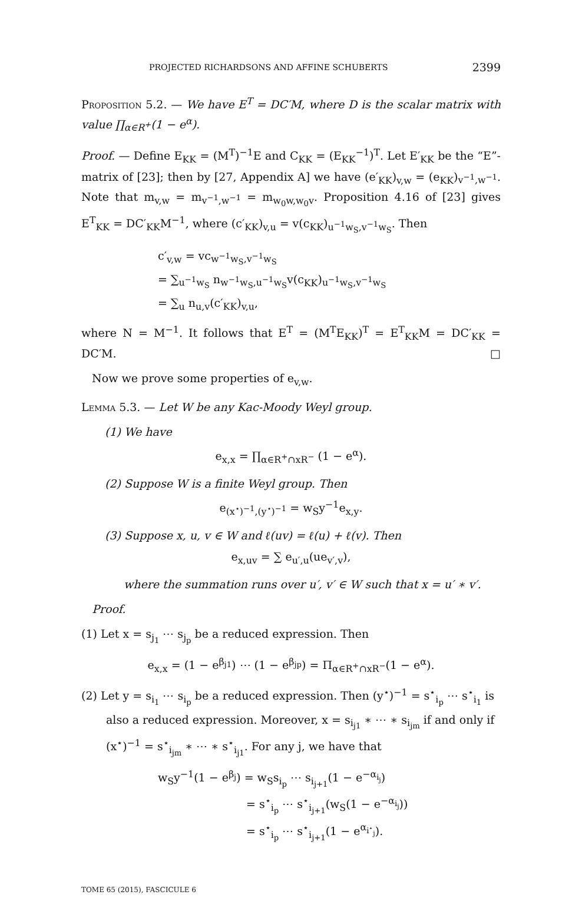PROJECTED RICHARDSONS AND AFFINE SCHUBERTS 2399
Proposition 5.2. — We have E<sup>T</sup> = DC′M, where D is the scalar matrix with value ∏<sub>α∈R<sup>+</sup></sub>(1 − e<sup>α</sup>).
Proof. — Define E<sub>KK</sub> = (M<sup>T</sup>)<sup>−1</sup>E and C<sub>KK</sub> = (E<sub>KK</sub><sup>−1</sup>)<sup>T</sup>. Let E′<sub>KK</sub> be the “E”-matrix of [23]; then by [27, Appendix A] we have (e′<sub>KK</sub>)<sub>v,w</sub> = (e<sub>KK</sub>)<sub>v<sup>−1</sup>,w<sup>−1</sup></sub>. Note that m<sub>v,w</sub> = m<sub>v<sup>−1</sup>,w<sup>−1</sup></sub> = m<sub>w<sub>0</sub>w,w<sub>0</sub>v</sub>. Proposition 4.16 of [23] gives E<sup>T</sup><sub>KK</sub> = DC′<sub>KK</sub>M<sup>−1</sup>, where (c′<sub>KK</sub>)<sub>v,u</sub> = v(c<sub>KK</sub>)<sub>u<sup>−1</sup>w<sub>S</sub>,v<sup>−1</sup>w<sub>S</sub></sub>. Then
c′<sub>v,w</sub> = vc<sub>w<sup>−1</sup>w<sub>S</sub>,v<sup>−1</sup>w<sub>S</sub></sub>
= ∑<sub>u<sup>−1</sup>w<sub>S</sub></sub> n<sub>w<sup>−1</sup>w<sub>S</sub>,u<sup>−1</sup>w<sub>S</sub></sub>v(c<sub>KK</sub>)<sub>u<sup>−1</sup>w<sub>S</sub>,v<sup>−1</sup>w<sub>S</sub></sub>
= ∑<sub>u</sub> n<sub>u,v</sub>(c′<sub>KK</sub>)<sub>v,u</sub>,
where N = M<sup>−1</sup>. It follows that E<sup>T</sup> = (M<sup>T</sup>E<sub>KK</sub>)<sup>T</sup> = E<sup>T</sup><sub>KK</sub>M = DC′<sub>KK</sub> = DC′M. □
Now we prove some properties of e<sub>v,w</sub>.
Lemma 5.3. — Let W be any Kac-Moody Weyl group.
(1) We have
e<sub>x,x</sub> = ∏<sub>α∈R<sup>+</sup>∩xR<sup>−</sup></sub> (1 − e<sup>α</sup>).
(2) Suppose W is a finite Weyl group. Then
e<sub>(x<sup>⋆</sup>)<sup>−1</sup>,(y<sup>⋆</sup>)<sup>−1</sup></sub> = w<sub>S</sub>y<sup>−1</sup>e<sub>x,y</sub>.
(3) Suppose x, u, v ∈ W and ℓ(uv) = ℓ(u) + ℓ(v). Then
e<sub>x,uv</sub> = ∑ e<sub>u′,u</sub>(ue<sub>v′,v</sub>),
where the summation runs over u′, v′ ∈ W such that x = u′ ∗ v′.
Proof.
(1) Let x = s<sub>j<sub>1</sub></sub> ⋯ s<sub>j<sub>p</sub></sub> be a reduced expression. Then
e<sub>x,x</sub> = (1 − e<sup>β<sub>j1</sub></sup>) ⋯ (1 − e<sup>β<sub>jp</sub></sup>) = Π<sub>α∈R<sup>+</sup>∩xR<sup>−</sup></sub>(1 − e<sup>α</sup>).
(2) Let y = s<sub>i<sub>1</sub></sub> ⋯ s<sub>i<sub>p</sub></sub> be a reduced expression. Then (y<sup>⋆</sup>)<sup>−1</sup> = s<sup>⋆</sup><sub>i<sub>p</sub></sub> ⋯ s<sup>⋆</sup><sub>i<sub>1</sub></sub> is also a reduced expression. Moreover, x = s<sub>i<sub>j1</sub></sub> ∗ ⋯ ∗ s<sub>i<sub>jm</sub></sub> if and only if (x<sup>⋆</sup>)<sup>−1</sup> = s<sup>⋆</sup><sub>i<sub>jm</sub></sub> ∗ ⋯ ∗ s<sup>⋆</sup><sub>i<sub>j1</sub></sub>. For any j, we have that
w<sub>S</sub>y<sup>−1</sup>(1 − e<sup>β<sub>j</sub></sup>) = w<sub>S</sub>s<sub>i<sub>p</sub></sub> ⋯ s<sub>i<sub>j+1</sub></sub>(1 − e<sup>−α<sub>i<sub>j</sub></sub></sup>)
= s<sup>⋆</sup><sub>i<sub>p</sub></sub> ⋯ s<sup>⋆</sup><sub>i<sub>j+1</sub></sub>(w<sub>S</sub>(1 − e<sup>−α<sub>i<sub>j</sub></sub></sup>))
= s<sup>⋆</sup><sub>i<sub>p</sub></sub> ⋯ s<sup>⋆</sup><sub>i<sub>j+1</sub></sub>(1 − e<sup>α<sub>i<sup>⋆</sup><sub>j</sub></sub></sup>).
TOME 65 (2015), FASCICULE 6